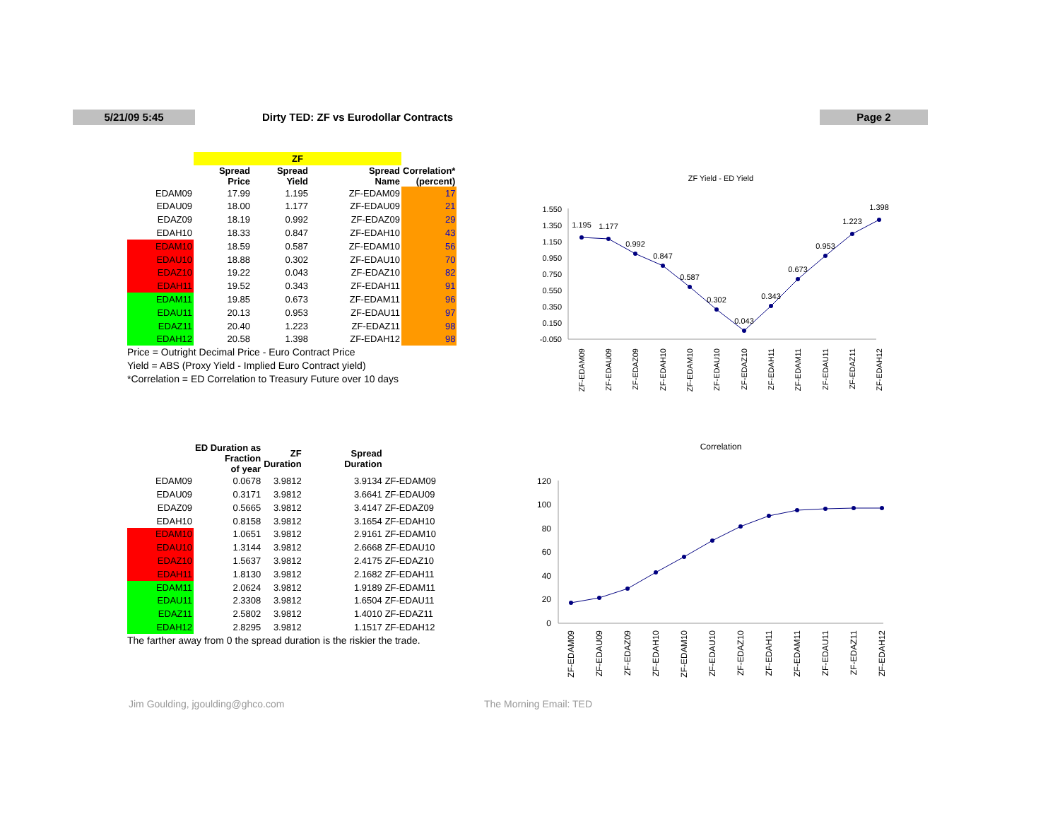5/21/09 5:45 Dirty TED: ZF vs Eurodollar Contracts Page 2
| | ZF | | | |
| | Spread Price | Spread Yield | Spread Name | Correlation* (percent) |
| EDAM09 | 17.99 | 1.195 | ZF-EDAM09 | 17 |
| EDAU09 | 18.00 | 1.177 | ZF-EDAU09 | 21 |
| EDAZ09 | 18.19 | 0.992 | ZF-EDAZ09 | 29 |
| EDAH10 | 18.33 | 0.847 | ZF-EDAH10 | 43 |
| EDAM10 | 18.59 | 0.587 | ZF-EDAM10 | 56 |
| EDAU10 | 18.88 | 0.302 | ZF-EDAU10 | 70 |
| EDAZ10 | 19.22 | 0.043 | ZF-EDAZ10 | 82 |
| EDAH11 | 19.52 | 0.343 | ZF-EDAH11 | 91 |
| EDAM11 | 19.85 | 0.673 | ZF-EDAM11 | 96 |
| EDAU11 | 20.13 | 0.953 | ZF-EDAU11 | 97 |
| EDAZ11 | 20.40 | 1.223 | ZF-EDAZ11 | 98 |
| EDAH12 | 20.58 | 1.398 | ZF-EDAH12 | 98 |
Price = Outright Decimal Price - Euro Contract Price
Yield = ABS (Proxy Yield - Implied Euro Contract yield)
*Correlation = ED Correlation to Treasury Future over 10 days
| | ED Duration as Fraction of year | ZF Duration | Spread Duration | |
| EDAM09 | 0.0678 | 3.9812 | 3.9134 | ZF-EDAM09 |
| EDAU09 | 0.3171 | 3.9812 | 3.6641 | ZF-EDAU09 |
| EDAZ09 | 0.5665 | 3.9812 | 3.4147 | ZF-EDAZ09 |
| EDAH10 | 0.8158 | 3.9812 | 3.1654 | ZF-EDAH10 |
| EDAM10 | 1.0651 | 3.9812 | 2.9161 | ZF-EDAM10 |
| EDAU10 | 1.3144 | 3.9812 | 2.6668 | ZF-EDAU10 |
| EDAZ10 | 1.5637 | 3.9812 | 2.4175 | ZF-EDAZ10 |
| EDAH11 | 1.8130 | 3.9812 | 2.1682 | ZF-EDAH11 |
| EDAM11 | 2.0624 | 3.9812 | 1.9189 | ZF-EDAM11 |
| EDAU11 | 2.3308 | 3.9812 | 1.6504 | ZF-EDAU11 |
| EDAZ11 | 2.5802 | 3.9812 | 1.4010 | ZF-EDAZ11 |
| EDAH12 | 2.8295 | 3.9812 | 1.1517 | ZF-EDAH12 |
The farther away from 0 the spread duration is the riskier the trade.
ZF Yield - ED Yield
1.550
1.350
1.150
0.950
0.750
0.550
0.350
0.150
-0.050
1.195
1.177
0.992
0.847
0.587
0.302
0.043
0.343
0.673
0.953
1.223
1.398
ZF-EDAM09
ZF-EDAU09
ZF-EDAZ09
ZF-EDAH10
ZF-EDAM10
ZF-EDAU10
ZF-EDAZ10
ZF-EDAH11
ZF-EDAM11
ZF-EDAU11
ZF-EDAZ11
ZF-EDAH12
Correlation
120
100
80
60
40
20
0
ZF-EDAM09
ZF-EDAU09
ZF-EDAZ09
ZF-EDAH10
ZF-EDAM10
ZF-EDAU10
ZF-EDAZ10
ZF-EDAH11
ZF-EDAM11
ZF-EDAU11
ZF-EDAZ11
ZF-EDAH12
Jim Goulding, jgoulding@ghco.com
The Morning Email: TED